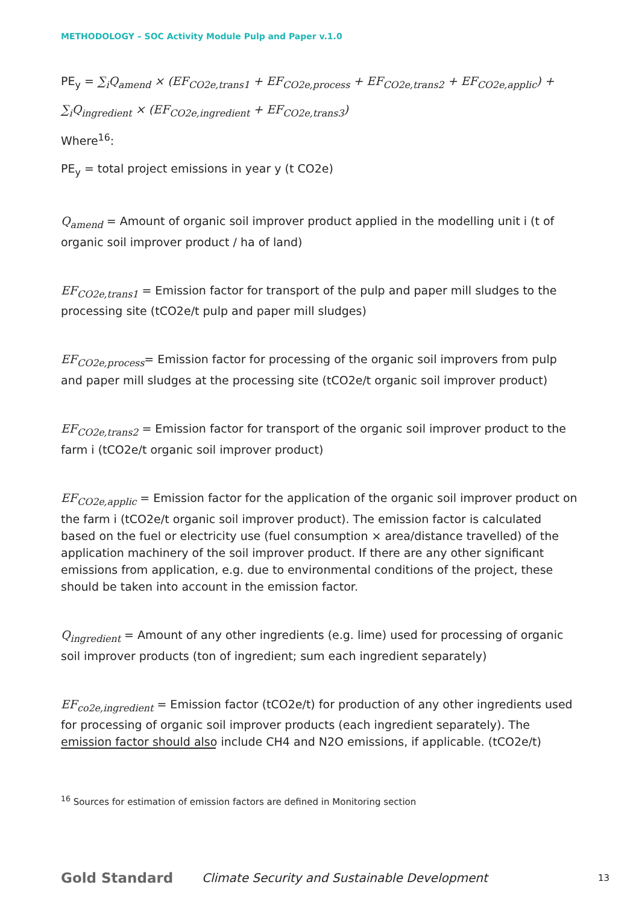METHODOLOGY – SOC Activity Module Pulp and Paper v.1.0
PE<sub>y</sub> = ∑<sub>i</sub>Q<sub>amend</sub> × (EF<sub>CO2e,trans1</sub> + EF<sub>CO2e,process</sub> + EF<sub>CO2e,trans2</sub> + EF<sub>CO2e,applic</sub>) +
∑<sub>i</sub>Q<sub>ingredient</sub> × (EF<sub>CO2e,ingredient</sub> + EF<sub>CO2e,trans3</sub>)
Where<sup>16</sup>:
PE<sub>y</sub> = total project emissions in year y (t CO2e)
Q<sub>amend</sub> = Amount of organic soil improver product applied in the modelling unit i (t of organic soil improver product / ha of land)
EF<sub>CO2e,trans1</sub> = Emission factor for transport of the pulp and paper mill sludges to the processing site (tCO2e/t pulp and paper mill sludges)
EF<sub>CO2e,process</sub>= Emission factor for processing of the organic soil improvers from pulp and paper mill sludges at the processing site (tCO2e/t organic soil improver product)
EF<sub>CO2e,trans2</sub> = Emission factor for transport of the organic soil improver product to the farm i (tCO2e/t organic soil improver product)
EF<sub>CO2e,applic</sub> = Emission factor for the application of the organic soil improver product on the farm i (tCO2e/t organic soil improver product). The emission factor is calculated based on the fuel or electricity use (fuel consumption × area/distance travelled) of the application machinery of the soil improver product. If there are any other significant emissions from application, e.g. due to environmental conditions of the project, these should be taken into account in the emission factor.
Q<sub>ingredient</sub> = Amount of any other ingredients (e.g. lime) used for processing of organic soil improver products (ton of ingredient; sum each ingredient separately)
EF<sub>co2e,ingredient</sub> = Emission factor (tCO2e/t) for production of any other ingredients used for processing of organic soil improver products (each ingredient separately). The emission factor should also include CH4 and N2O emissions, if applicable. (tCO2e/t)
<sup>16</sup> Sources for estimation of emission factors are defined in Monitoring section
Gold Standard
Climate Security and Sustainable Development
13